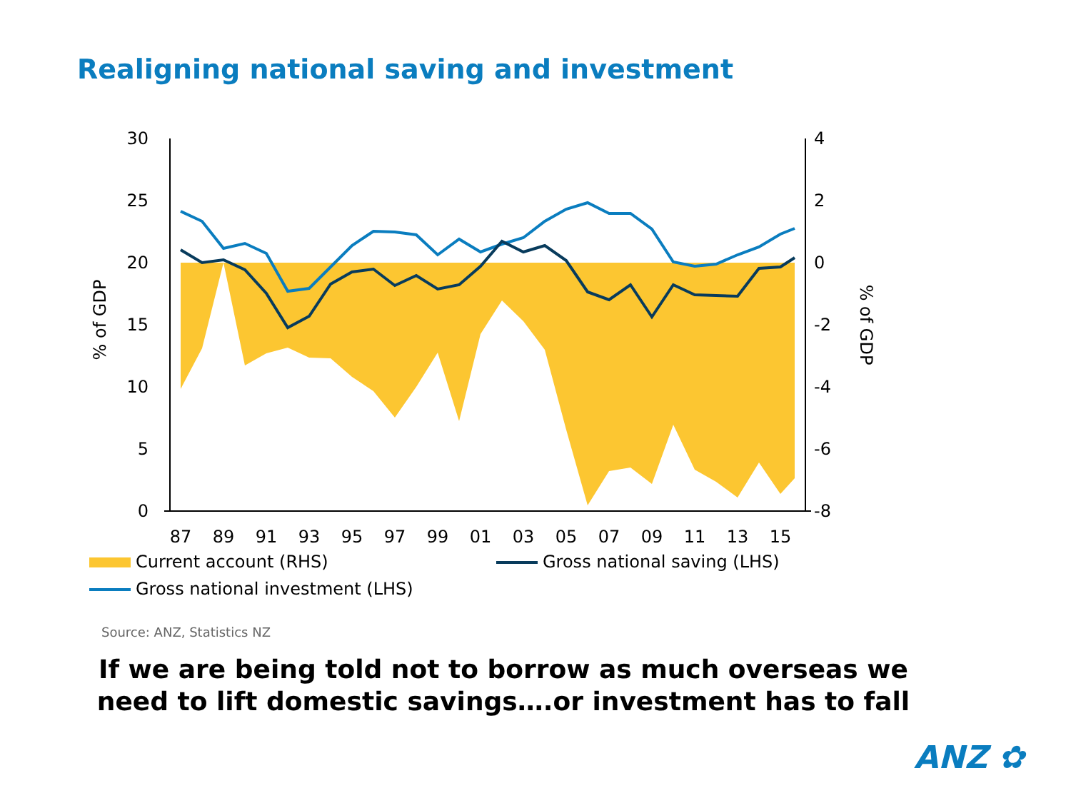Realigning national saving and investment
30
25
20
15
10
5
0
4
2
0
-2
-4
-6
-8
87
89
91
93
95
97
99
01
03
05
07
09
11
13
15
% of GDP
% of GDP
Current account (RHS)
Gross national saving (LHS)
Gross national investment (LHS)
Source: ANZ, Statistics NZ
If we are being told not to borrow as much overseas we need to lift domestic savings….or investment has to fall
ANZ ✿